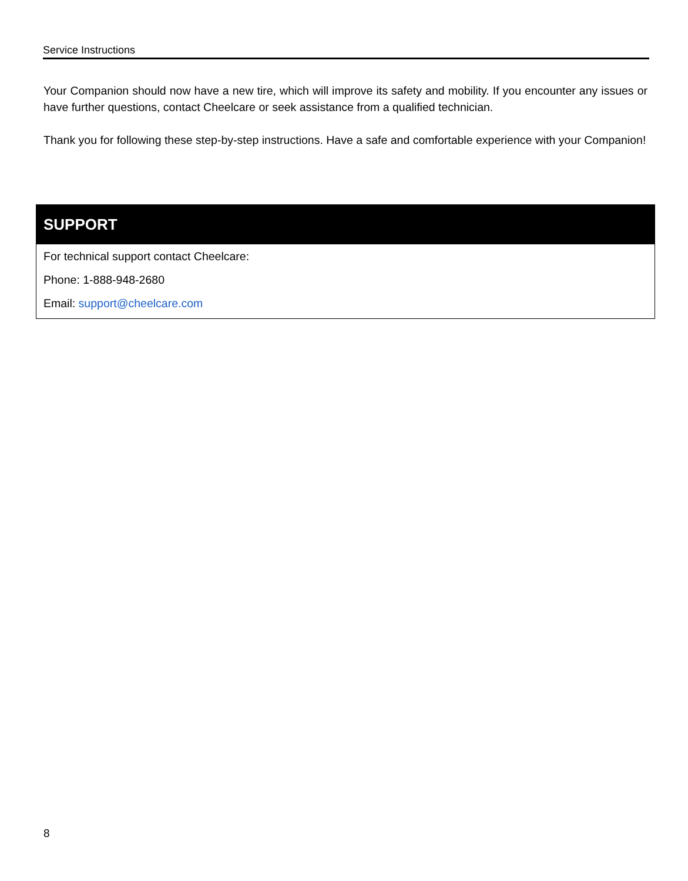Service Instructions
Your Companion should now have a new tire, which will improve its safety and mobility. If you encounter any issues or have further questions, contact Cheelcare or seek assistance from a qualified technician.
Thank you for following these step-by-step instructions. Have a safe and comfortable experience with your Companion!
SUPPORT
For technical support contact Cheelcare:
Phone: 1-888-948-2680
Email: support@cheelcare.com
8